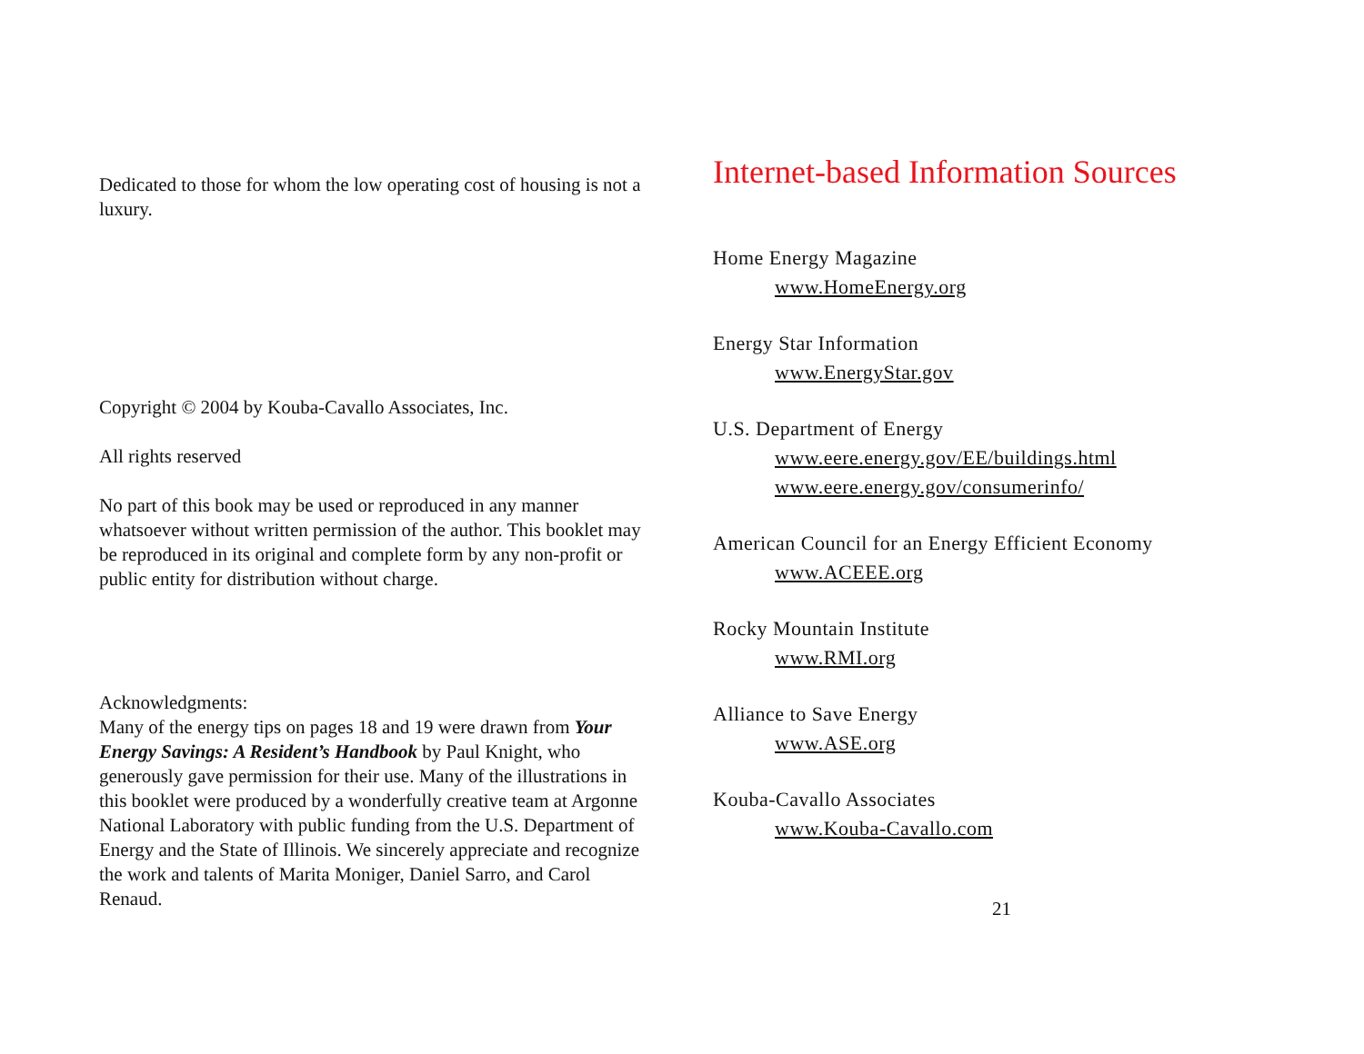Dedicated to those for whom the low operating cost of housing is not a luxury.
Copyright © 2004 by Kouba-Cavallo Associates, Inc.
All rights reserved
No part of this book may be used or reproduced in any manner whatsoever without written permission of the author. This booklet may be reproduced in its original and complete form by any non-profit or public entity for distribution without charge.
Acknowledgments:
Many of the energy tips on pages 18 and 19 were drawn from Your Energy Savings: A Resident’s Handbook by Paul Knight, who generously gave permission for their use. Many of the illustrations in this booklet were produced by a wonderfully creative team at Argonne National Laboratory with public funding from the U.S. Department of Energy and the State of Illinois. We sincerely appreciate and recognize the work and talents of Marita Moniger, Daniel Sarro, and Carol Renaud.
Internet-based Information Sources
Home Energy Magazine
www.HomeEnergy.org
Energy Star Information
www.EnergyStar.gov
U.S. Department of Energy
www.eere.energy.gov/EE/buildings.html
www.eere.energy.gov/consumerinfo/
American Council for an Energy Efficient Economy
www.ACEEE.org
Rocky Mountain Institute
www.RMI.org
Alliance to Save Energy
www.ASE.org
Kouba-Cavallo Associates
www.Kouba-Cavallo.com
21